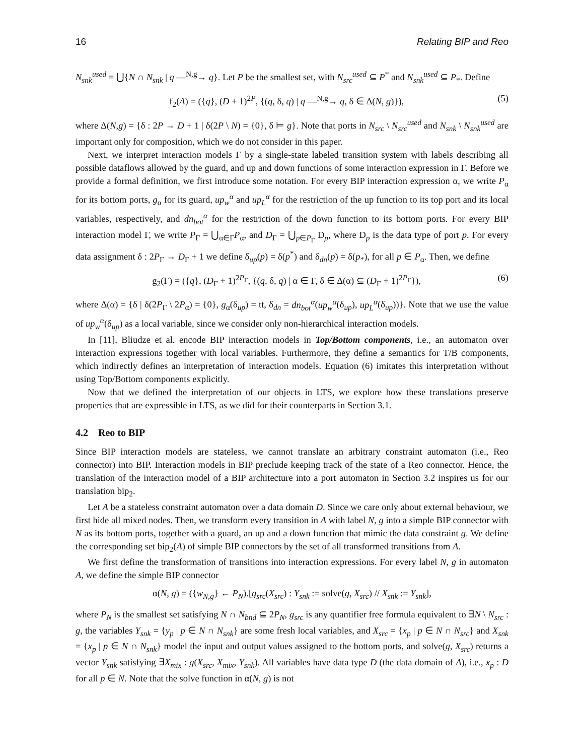16 Relating BIP and Reo
N<sub>snk</sub><sup>used</sup> = ⋃{N ∩ N<sub>snk</sub> | q —<sup>N,g</sup>→ q}. Let P be the smallest set, with N<sub>src</sub><sup>used</sup> ⊆ P<sup>*</sup> and N<sub>snk</sub><sup>used</sup> ⊆ P<sub>*</sub>. Define
f<sub>2</sub>(A) = ({q}, (D + 1)<sup>2P</sup>, {(q, δ, q) | q —<sup>N,g</sup>→ q, δ ∈ Δ(N, g)}), (5)
where Δ(N,g) = {δ : 2P → D + 1 | δ(2P \ N) = {0}, δ ⊨ g}. Note that ports in N<sub>src</sub> \ N<sub>src</sub><sup>used</sup> and N<sub>snk</sub> \ N<sub>snk</sub><sup>used</sup> are important only for composition, which we do not consider in this paper.
Next, we interpret interaction models Γ by a single-state labeled transition system with labels describing all possible dataflows allowed by the guard, and up and down functions of some interaction expression in Γ. Before we provide a formal definition, we first introduce some notation. For every BIP interaction expression α, we write P<sub>α</sub> for its bottom ports, g<sub>α</sub> for its guard, up<sub>w</sub><sup>α</sup> and up<sub>L</sub><sup>α</sup> for the restriction of the up function to its top port and its local variables, respectively, and dn<sub>bot</sub><sup>α</sup> for the restriction of the down function to its bottom ports. For every BIP interaction model Γ, we write P<sub>Γ</sub> = ⋃<sub>α∈Γ</sub>P<sub>α</sub>, and D<sub>Γ</sub> = ⋃<sub>p∈P<sub>Γ</sub></sub> D<sub>p</sub>, where D<sub>p</sub> is the data type of port p. For every data assignment δ : 2P<sub>Γ</sub> → D<sub>Γ</sub> + 1 we define δ<sub>up</sub>(p) = δ(p<sup>*</sup>) and δ<sub>dn</sub>(p) = δ(p<sub>*</sub>), for all p ∈ P<sub>α</sub>. Then, we define
g<sub>2</sub>(Γ) = ({q}, (D<sub>Γ</sub> + 1)<sup>2P<sub>Γ</sub></sup>, {(q, δ, q) | α ∈ Γ, δ ∈ Δ(α) ⊆ (D<sub>Γ</sub> + 1)<sup>2P<sub>Γ</sub></sup>}), (6)
where Δ(α) = {δ | δ(2P<sub>Γ</sub> \ 2P<sub>α</sub>) = {0}, g<sub>α</sub>(δ<sub>up</sub>) = tt, δ<sub>dn</sub> = dn<sub>bot</sub><sup>α</sup>(up<sub>w</sub><sup>α</sup>(δ<sub>up</sub>), up<sub>L</sub><sup>α</sup>(δ<sub>up</sub>))}. Note that we use the value of up<sub>w</sub><sup>α</sup>(δ<sub>up</sub>) as a local variable, since we consider only non-hierarchical interaction models.
In [11], Bliudze et al. encode BIP interaction models in Top/Bottom components, i.e., an automaton over interaction expressions together with local variables. Furthermore, they define a semantics for T/B components, which indirectly defines an interpretation of interaction models. Equation (6) imitates this interpretation without using Top/Bottom components explicitly.
Now that we defined the interpretation of our objects in LTS, we explore how these translations preserve properties that are expressible in LTS, as we did for their counterparts in Section 3.1.
4.2 Reo to BIP
Since BIP interaction models are stateless, we cannot translate an arbitrary constraint automaton (i.e., Reo connector) into BIP. Interaction models in BIP preclude keeping track of the state of a Reo connector. Hence, the translation of the interaction model of a BIP architecture into a port automaton in Section 3.2 inspires us for our translation bip<sub>2</sub>.
Let A be a stateless constraint automaton over a data domain D. Since we care only about external behaviour, we first hide all mixed nodes. Then, we transform every transition in A with label N, g into a simple BIP connector with N as its bottom ports, together with a guard, an up and a down function that mimic the data constraint g. We define the corresponding set bip<sub>2</sub>(A) of simple BIP connectors by the set of all transformed transitions from A.
We first define the transformation of transitions into interaction expressions. For every label N, g in automaton A, we define the simple BIP connector
α(N, g) = ({w<sub>N,g</sub>} ← P<sub>N</sub>).[g<sub>src</sub>(X<sub>src</sub>) : Y<sub>snk</sub> := solve(g, X<sub>src</sub>) // X<sub>snk</sub> := Y<sub>snk</sub>],
where P<sub>N</sub> is the smallest set satisfying N ∩ N<sub>bnd</sub> ⊆ 2P<sub>N</sub>, g<sub>src</sub> is any quantifier free formula equivalent to ∃N \ N<sub>src</sub> : g, the variables Y<sub>snk</sub> = {y<sub>p</sub> | p ∈ N ∩ N<sub>snk</sub>} are some fresh local variables, and X<sub>src</sub> = {x<sub>p</sub> | p ∈ N ∩ N<sub>src</sub>} and X<sub>snk</sub> = {x<sub>p</sub> | p ∈ N ∩ N<sub>snk</sub>} model the input and output values assigned to the bottom ports, and solve(g, X<sub>src</sub>) returns a vector Y<sub>snk</sub> satisfying ∃X<sub>mix</sub> : g(X<sub>src</sub>, X<sub>mix</sub>, Y<sub>snk</sub>). All variables have data type D (the data domain of A), i.e., x<sub>p</sub> : D for all p ∈ N. Note that the solve function in α(N, g) is not